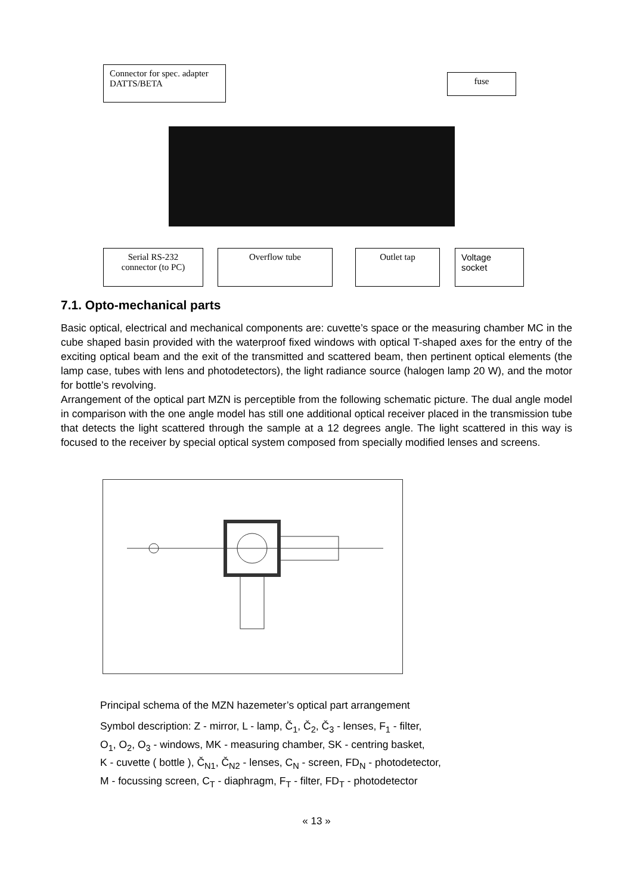Connector for spec. adapter DATTS/BETA
fuse
Serial RS-232 connector (to PC)
Overflow tube Outlet tap
Voltage socket
7.1. Opto-mechanical parts
Basic optical, electrical and mechanical components are: cuvette’s space or the measuring chamber MC in the cube shaped basin provided with the waterproof fixed windows with optical T-shaped axes for the entry of the exciting optical beam and the exit of the transmitted and scattered beam, then pertinent optical elements (the lamp case, tubes with lens and photodetectors), the light radiance source (halogen lamp 20 W), and the motor for bottle’s revolving.
Arrangement of the optical part MZN is perceptible from the following schematic picture. The dual angle model in comparison with the one angle model has still one additional optical receiver placed in the transmission tube that detects the light scattered through the sample at a 12 degrees angle. The light scattered in this way is focused to the receiver by special optical system composed from specially modified lenses and screens.
Principal schema of the MZN hazemeter’s optical part arrangement
Symbol description: Z - mirror, L - lamp, Č<sub>1</sub>, Č<sub>2</sub>, Č<sub>3</sub> - lenses, F<sub>1</sub> - filter,
O<sub>1</sub>, O<sub>2</sub>, O<sub>3</sub> - windows, MK - measuring chamber, SK - centring basket,
K - cuvette ( bottle ), Č<sub>N1</sub>, Č<sub>N2</sub> - lenses, C<sub>N</sub> - screen, FD<sub>N</sub> - photodetector,
M - focussing screen, C<sub>T</sub> - diaphragm, F<sub>T</sub> - filter, FD<sub>T</sub> - photodetector
« 13 »